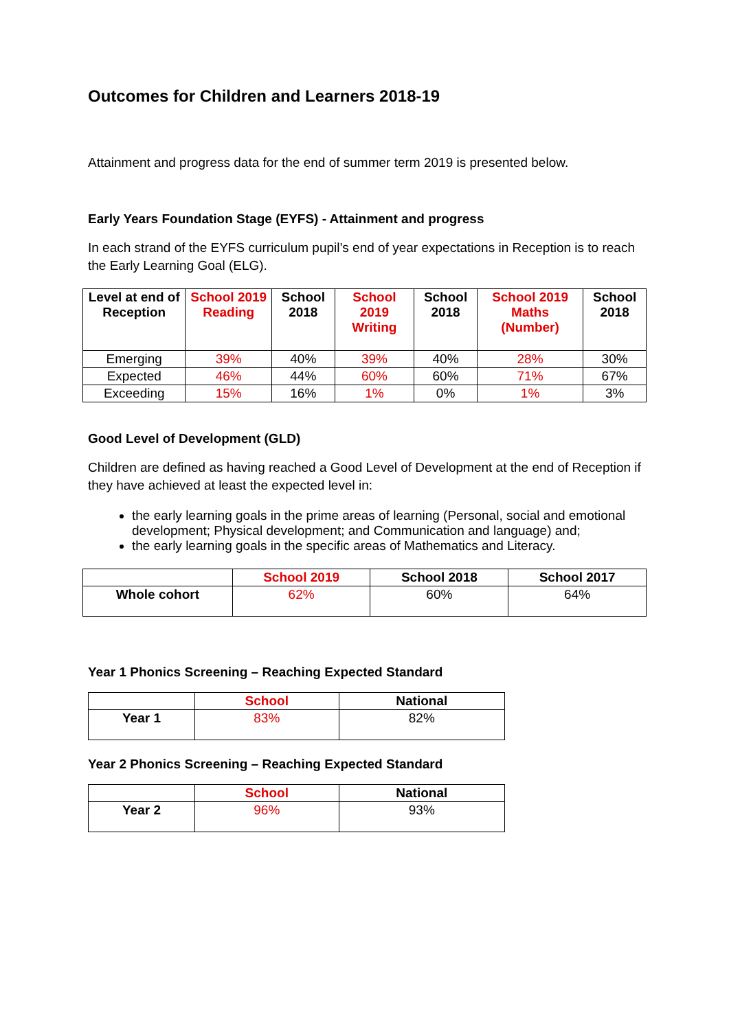Outcomes for Children and Learners 2018-19
Attainment and progress data for the end of summer term 2019 is presented below.
Early Years Foundation Stage (EYFS) - Attainment and progress
In each strand of the EYFS curriculum pupil’s end of year expectations in Reception is to reach the Early Learning Goal (ELG).
| Level at end of Reception | School 2019 Reading | School 2018 | School 2019 Writing | School 2018 | School 2019 Maths (Number) | School 2018 |
| --- | --- | --- | --- | --- | --- | --- |
| Emerging | 39% | 40% | 39% | 40% | 28% | 30% |
| Expected | 46% | 44% | 60% | 60% | 71% | 67% |
| Exceeding | 15% | 16% | 1% | 0% | 1% | 3% |
Good Level of Development (GLD)
Children are defined as having reached a Good Level of Development at the end of Reception if they have achieved at least the expected level in:
the early learning goals in the prime areas of learning (Personal, social and emotional development; Physical development; and Communication and language) and;
the early learning goals in the specific areas of Mathematics and Literacy.
| | School 2019 | School 2018 | School 2017 |
| --- | --- | --- | --- |
| Whole cohort | 62% | 60% | 64% |
Year 1 Phonics Screening – Reaching Expected Standard
| | School | National |
| --- | --- | --- |
| Year 1 | 83% | 82% |
Year 2 Phonics Screening – Reaching Expected Standard
| | School | National |
| --- | --- | --- |
| Year 2 | 96% | 93% |